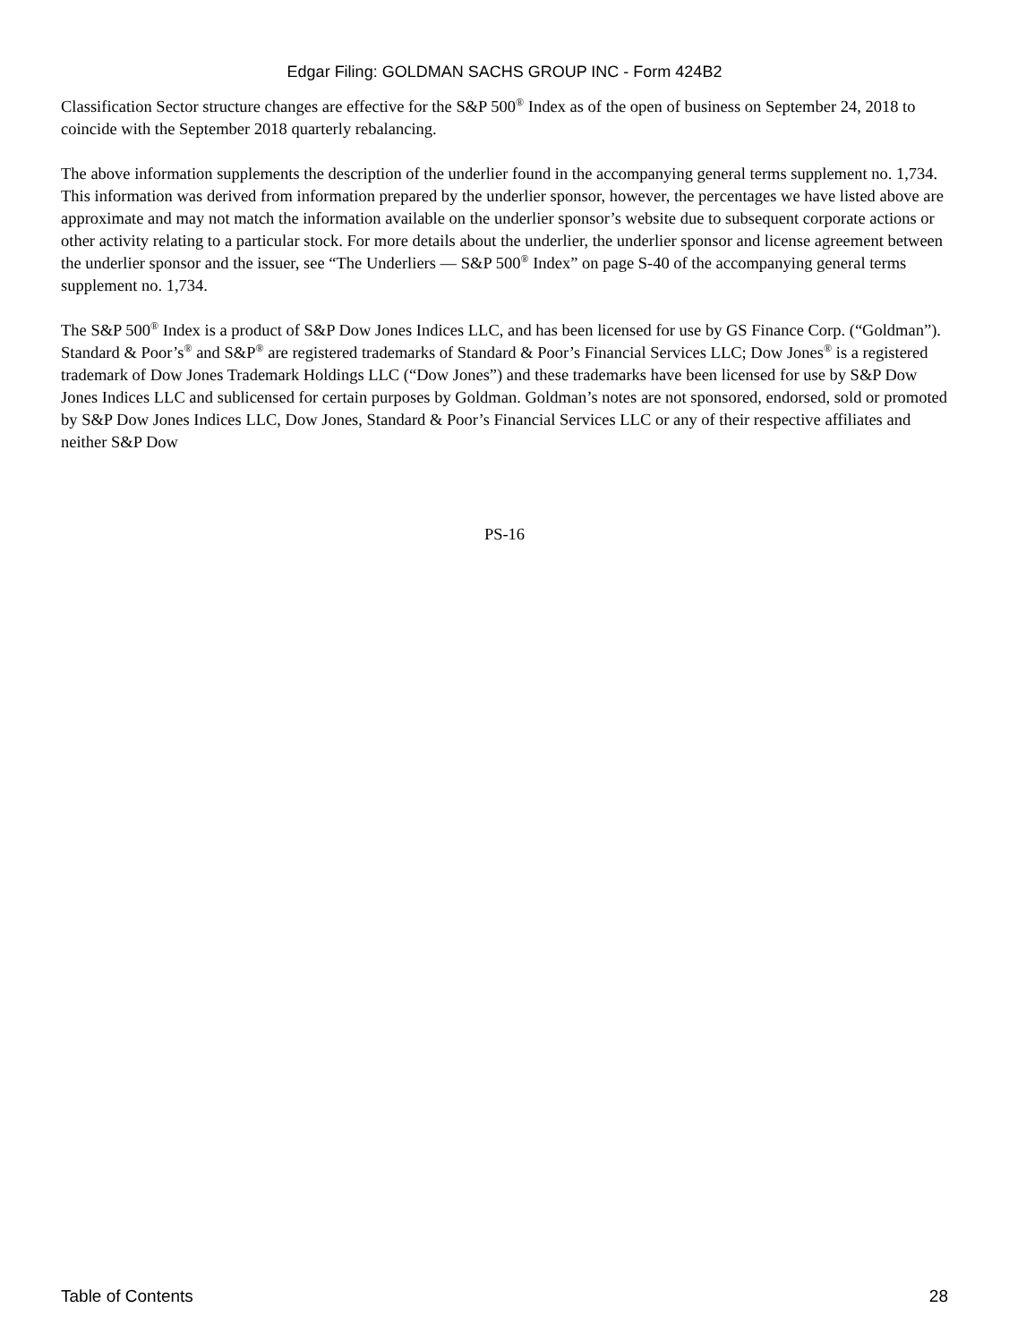Edgar Filing: GOLDMAN SACHS GROUP INC - Form 424B2
Classification Sector structure changes are effective for the S&P 500<sup>®</sup> Index as of the open of business on September 24, 2018 to coincide with the September 2018 quarterly rebalancing.
The above information supplements the description of the underlier found in the accompanying general terms supplement no. 1,734. This information was derived from information prepared by the underlier sponsor, however, the percentages we have listed above are approximate and may not match the information available on the underlier sponsor’s website due to subsequent corporate actions or other activity relating to a particular stock. For more details about the underlier, the underlier sponsor and license agreement between the underlier sponsor and the issuer, see “The Underliers — S&P 500<sup>®</sup> Index” on page S-40 of the accompanying general terms supplement no. 1,734.
The S&P 500<sup>®</sup> Index is a product of S&P Dow Jones Indices LLC, and has been licensed for use by GS Finance Corp. (“Goldman”). Standard & Poor’s<sup>®</sup> and S&P<sup>®</sup> are registered trademarks of Standard & Poor’s Financial Services LLC; Dow Jones<sup>®</sup> is a registered trademark of Dow Jones Trademark Holdings LLC (“Dow Jones”) and these trademarks have been licensed for use by S&P Dow Jones Indices LLC and sublicensed for certain purposes by Goldman. Goldman’s notes are not sponsored, endorsed, sold or promoted by S&P Dow Jones Indices LLC, Dow Jones, Standard & Poor’s Financial Services LLC or any of their respective affiliates and neither S&P Dow
PS-16
Table of Contents 28